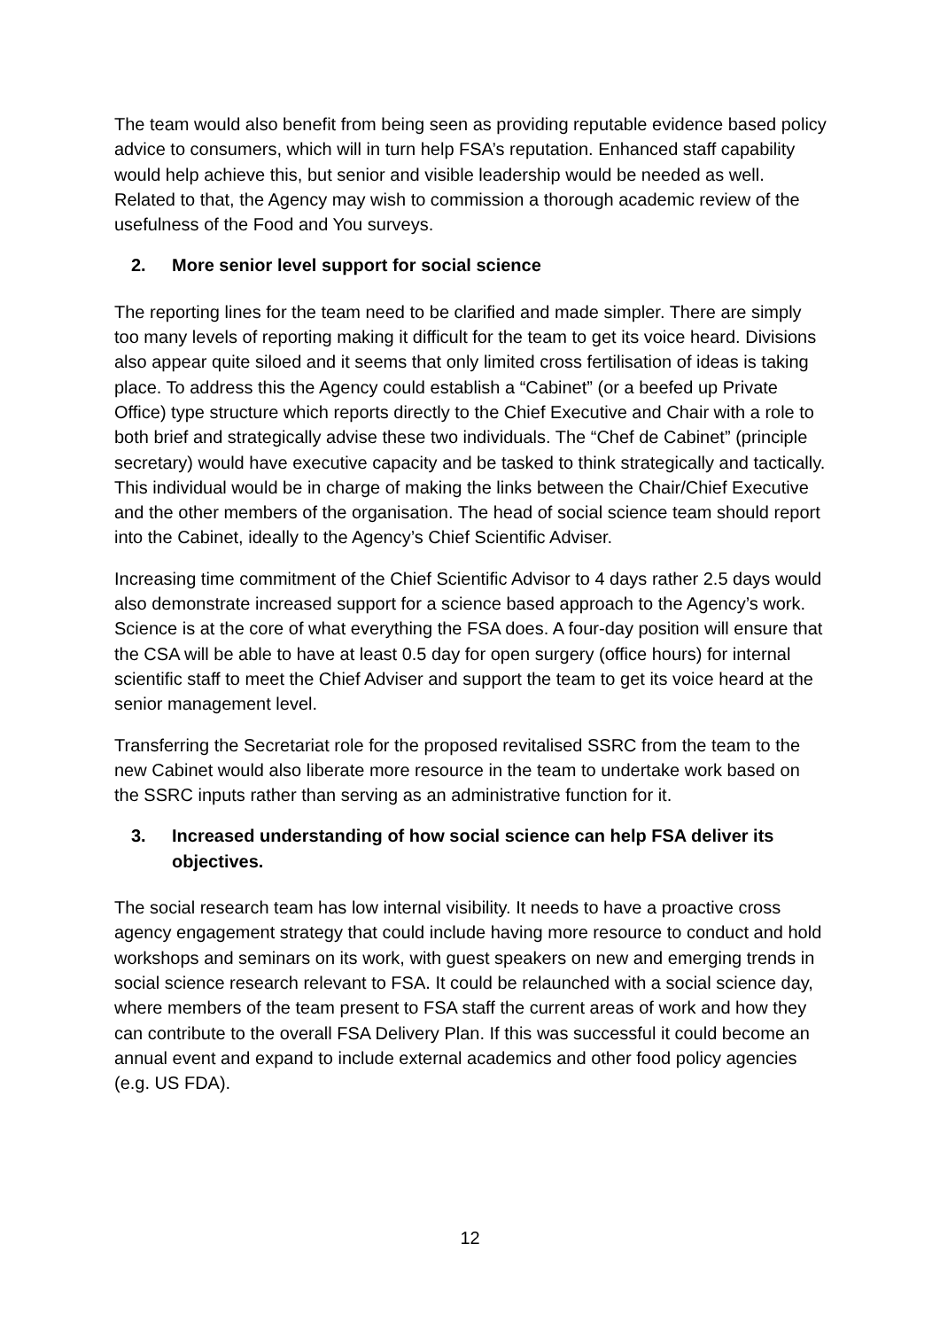The team would also benefit from being seen as providing reputable evidence based policy advice to consumers, which will in turn help FSA’s reputation. Enhanced staff capability would help achieve this, but senior and visible leadership would be needed as well. Related to that, the Agency may wish to commission a thorough academic review of the usefulness of the Food and You surveys.
2. More senior level support for social science
The reporting lines for the team need to be clarified and made simpler. There are simply too many levels of reporting making it difficult for the team to get its voice heard. Divisions also appear quite siloed and it seems that only limited cross fertilisation of ideas is taking place. To address this the Agency could establish a “Cabinet” (or a beefed up Private Office) type structure which reports directly to the Chief Executive and Chair with a role to both brief and strategically advise these two individuals. The “Chef de Cabinet” (principle secretary) would have executive capacity and be tasked to think strategically and tactically. This individual would be in charge of making the links between the Chair/Chief Executive and the other members of the organisation. The head of social science team should report into the Cabinet, ideally to the Agency’s Chief Scientific Adviser.
Increasing time commitment of the Chief Scientific Advisor to 4 days rather 2.5 days would also demonstrate increased support for a science based approach to the Agency’s work. Science is at the core of what everything the FSA does. A four-day position will ensure that the CSA will be able to have at least 0.5 day for open surgery (office hours) for internal scientific staff to meet the Chief Adviser and support the team to get its voice heard at the senior management level.
Transferring the Secretariat role for the proposed revitalised SSRC from the team to the new Cabinet would also liberate more resource in the team to undertake work based on the SSRC inputs rather than serving as an administrative function for it.
3. Increased understanding of how social science can help FSA deliver its objectives.
The social research team has low internal visibility. It needs to have a proactive cross agency engagement strategy that could include having more resource to conduct and hold workshops and seminars on its work, with guest speakers on new and emerging trends in social science research relevant to FSA. It could be relaunched with a social science day, where members of the team present to FSA staff the current areas of work and how they can contribute to the overall FSA Delivery Plan. If this was successful it could become an annual event and expand to include external academics and other food policy agencies (e.g. US FDA).
12